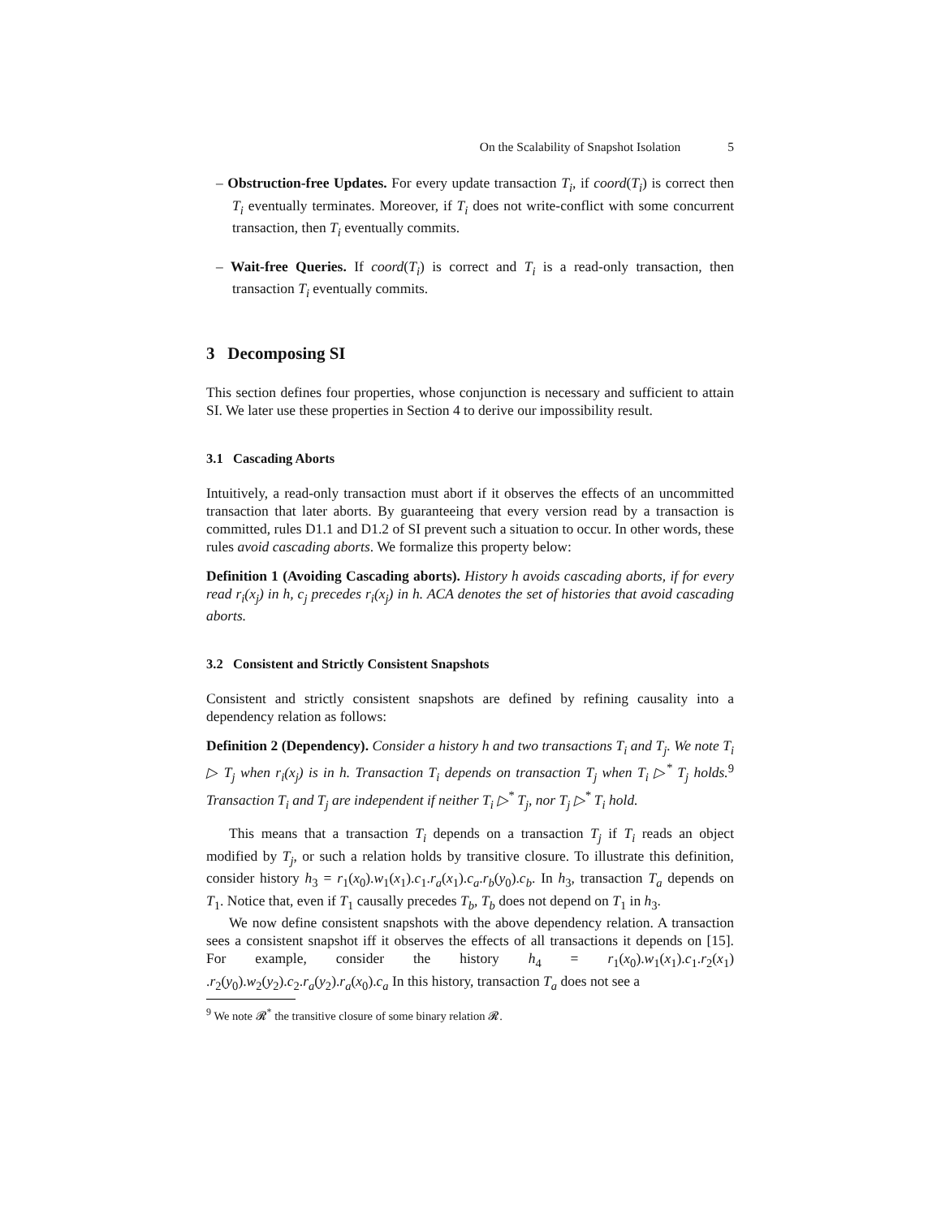On the Scalability of Snapshot Isolation 5
– Obstruction-free Updates. For every update transaction T<sub>i</sub>, if coord(T<sub>i</sub>) is correct then T<sub>i</sub> eventually terminates. Moreover, if T<sub>i</sub> does not write-conflict with some concurrent transaction, then T<sub>i</sub> eventually commits.
– Wait-free Queries. If coord(T<sub>i</sub>) is correct and T<sub>i</sub> is a read-only transaction, then transaction T<sub>i</sub> eventually commits.
3 Decomposing SI
This section defines four properties, whose conjunction is necessary and sufficient to attain SI. We later use these properties in Section 4 to derive our impossibility result.
3.1 Cascading Aborts
Intuitively, a read-only transaction must abort if it observes the effects of an uncommitted transaction that later aborts. By guaranteeing that every version read by a transaction is committed, rules D1.1 and D1.2 of SI prevent such a situation to occur. In other words, these rules avoid cascading aborts. We formalize this property below:
Definition 1 (Avoiding Cascading aborts). History h avoids cascading aborts, if for every read r<sub>i</sub>(x<sub>j</sub>) in h, c<sub>j</sub> precedes r<sub>i</sub>(x<sub>j</sub>) in h. ACA denotes the set of histories that avoid cascading aborts.
3.2 Consistent and Strictly Consistent Snapshots
Consistent and strictly consistent snapshots are defined by refining causality into a dependency relation as follows:
Definition 2 (Dependency). Consider a history h and two transactions T<sub>i</sub> and T<sub>j</sub>. We note T<sub>i</sub> ▷ T<sub>j</sub> when r<sub>i</sub>(x<sub>j</sub>) is in h. Transaction T<sub>i</sub> depends on transaction T<sub>j</sub> when T<sub>i</sub> ▷<sup>*</sup> T<sub>j</sub> holds.<sup>9</sup> Transaction T<sub>i</sub> and T<sub>j</sub> are independent if neither T<sub>i</sub> ▷<sup>*</sup> T<sub>j</sub>, nor T<sub>j</sub> ▷<sup>*</sup> T<sub>i</sub> hold.
This means that a transaction T<sub>i</sub> depends on a transaction T<sub>j</sub> if T<sub>i</sub> reads an object modified by T<sub>j</sub>, or such a relation holds by transitive closure. To illustrate this definition, consider history h<sub>3</sub> = r<sub>1</sub>(x<sub>0</sub>).w<sub>1</sub>(x<sub>1</sub>).c<sub>1</sub>.r<sub>a</sub>(x<sub>1</sub>).c<sub>a</sub>.r<sub>b</sub>(y<sub>0</sub>).c<sub>b</sub>. In h<sub>3</sub>, transaction T<sub>a</sub> depends on T<sub>1</sub>. Notice that, even if T<sub>1</sub> causally precedes T<sub>b</sub>, T<sub>b</sub> does not depend on T<sub>1</sub> in h<sub>3</sub>.
We now define consistent snapshots with the above dependency relation. A transaction sees a consistent snapshot iff it observes the effects of all transactions it depends on [15]. For example, consider the history h<sub>4</sub> = r<sub>1</sub>(x<sub>0</sub>).w<sub>1</sub>(x<sub>1</sub>).c<sub>1</sub>.r<sub>2</sub>(x<sub>1</sub>) .r<sub>2</sub>(y<sub>0</sub>).w<sub>2</sub>(y<sub>2</sub>).c<sub>2</sub>.r<sub>a</sub>(y<sub>2</sub>).r<sub>a</sub>(x<sub>0</sub>).c<sub>a</sub> In this history, transaction T<sub>a</sub> does not see a
<sup>9</sup> We note 𝓡<sup>*</sup> the transitive closure of some binary relation 𝓡.